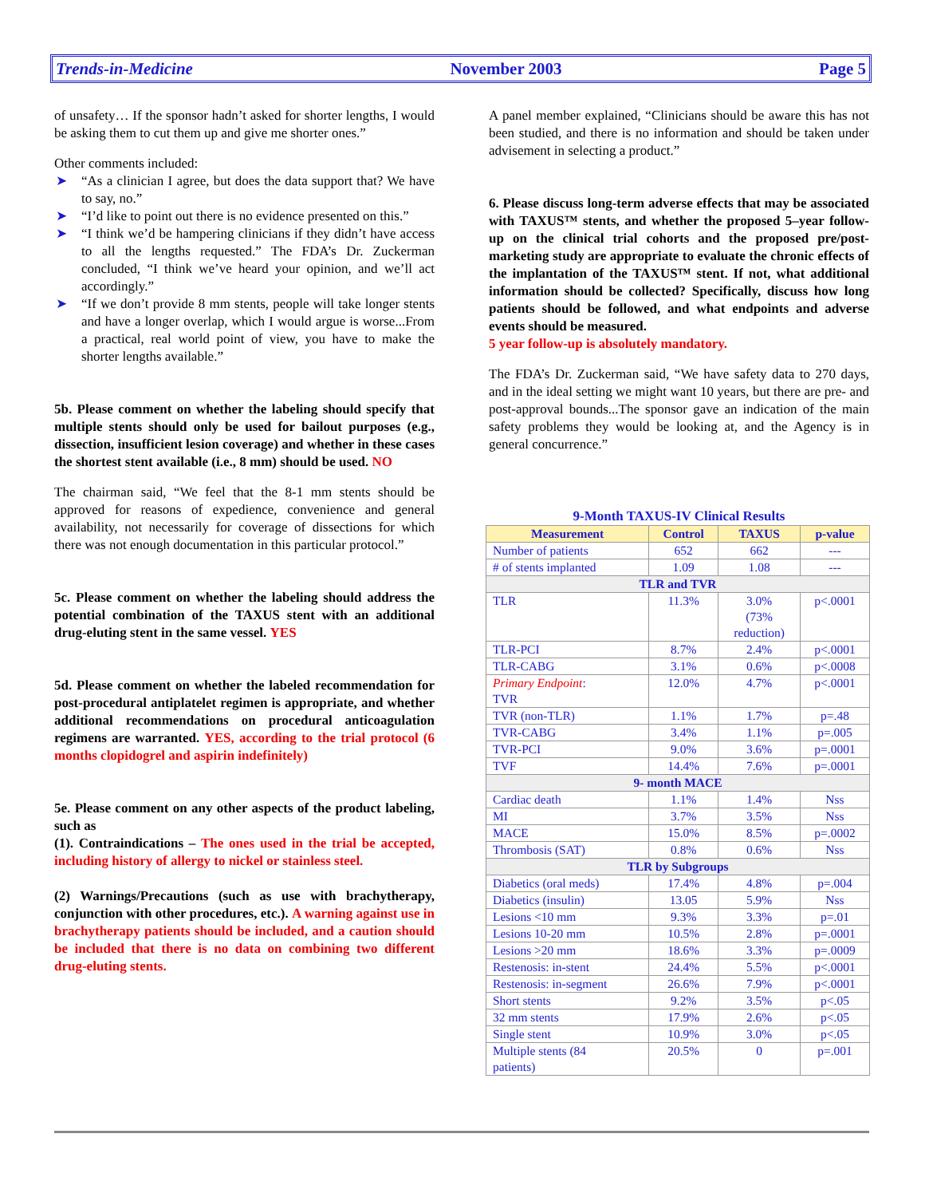Trends-in-Medicine November 2003 Page 5
of unsafety… If the sponsor hadn’t asked for shorter lengths, I would be asking them to cut them up and give me shorter ones.”
Other comments included:
➤ “As a clinician I agree, but does the data support that? We have to say, no.”
➤ “I’d like to point out there is no evidence presented on this.”
➤ “I think we’d be hampering clinicians if they didn’t have access to all the lengths requested.” The FDA’s Dr. Zuckerman concluded, “I think we’ve heard your opinion, and we’ll act accordingly.”
➤ “If we don’t provide 8 mm stents, people will take longer stents and have a longer overlap, which I would argue is worse...From a practical, real world point of view, you have to make the shorter lengths available.”
5b. Please comment on whether the labeling should specify that multiple stents should only be used for bailout purposes (e.g., dissection, insufficient lesion coverage) and whether in these cases the shortest stent available (i.e., 8 mm) should be used. NO
The chairman said, “We feel that the 8-1 mm stents should be approved for reasons of expedience, convenience and general availability, not necessarily for coverage of dissections for which there was not enough documentation in this particular protocol.”
5c. Please comment on whether the labeling should address the potential combination of the TAXUS stent with an additional drug-eluting stent in the same vessel. YES
5d. Please comment on whether the labeled recommendation for post-procedural antiplatelet regimen is appropriate, and whether additional recommendations on procedural anticoagulation regimens are warranted. YES, according to the trial protocol (6 months clopidogrel and aspirin indefinitely)
5e. Please comment on any other aspects of the product labeling, such as
(1). Contraindications – The ones used in the trial be accepted, including history of allergy to nickel or stainless steel.
(2) Warnings/Precautions (such as use with brachytherapy, conjunction with other procedures, etc.). A warning against use in brachytherapy patients should be included, and a caution should be included that there is no data on combining two different drug-eluting stents.
A panel member explained, “Clinicians should be aware this has not been studied, and there is no information and should be taken under advisement in selecting a product.”
6. Please discuss long-term adverse effects that may be associated with TAXUS™ stents, and whether the proposed 5–year follow-up on the clinical trial cohorts and the proposed pre/post-marketing study are appropriate to evaluate the chronic effects of the implantation of the TAXUS™ stent. If not, what additional information should be collected? Specifically, discuss how long patients should be followed, and what endpoints and adverse events should be measured.
5 year follow-up is absolutely mandatory.
The FDA’s Dr. Zuckerman said, “We have safety data to 270 days, and in the ideal setting we might want 10 years, but there are pre- and post-approval bounds...The sponsor gave an indication of the main safety problems they would be looking at, and the Agency is in general concurrence.”
9-Month TAXUS-IV Clinical Results
| Measurement | Control | TAXUS | p-value |
| --- | --- | --- | --- |
| Number of patients | 652 | 662 | --- |
| # of stents implanted | 1.09 | 1.08 | --- |
| TLR and TVR | | | |
| TLR | 11.3% | 3.0% (73% reduction) | p<.0001 |
| TLR-PCI | 8.7% | 2.4% | p<.0001 |
| TLR-CABG | 3.1% | 0.6% | p<.0008 |
| Primary Endpoint : TVR | 12.0% | 4.7% | p<.0001 |
| TVR (non-TLR) | 1.1% | 1.7% | p=.48 |
| TVR-CABG | 3.4% | 1.1% | p=.005 |
| TVR-PCI | 9.0% | 3.6% | p=.0001 |
| TVF | 14.4% | 7.6% | p=.0001 |
| 9- month MACE | | | |
| Cardiac death | 1.1% | 1.4% | Nss |
| MI | 3.7% | 3.5% | Nss |
| MACE | 15.0% | 8.5% | p=.0002 |
| Thrombosis (SAT) | 0.8% | 0.6% | Nss |
| TLR by Subgroups | | | |
| Diabetics (oral meds) | 17.4% | 4.8% | p=.004 |
| Diabetics (insulin) | 13.05 | 5.9% | Nss |
| Lesions <10 mm | 9.3% | 3.3% | p=.01 |
| Lesions 10-20 mm | 10.5% | 2.8% | p=.0001 |
| Lesions >20 mm | 18.6% | 3.3% | p=.0009 |
| Restenosis: in-stent | 24.4% | 5.5% | p<.0001 |
| Restenosis: in-segment | 26.6% | 7.9% | p<.0001 |
| Short stents | 9.2% | 3.5% | p<.05 |
| 32 mm stents | 17.9% | 2.6% | p<.05 |
| Single stent | 10.9% | 3.0% | p<.05 |
| Multiple stents (84 patients) | 20.5% | 0 | p=.001 |